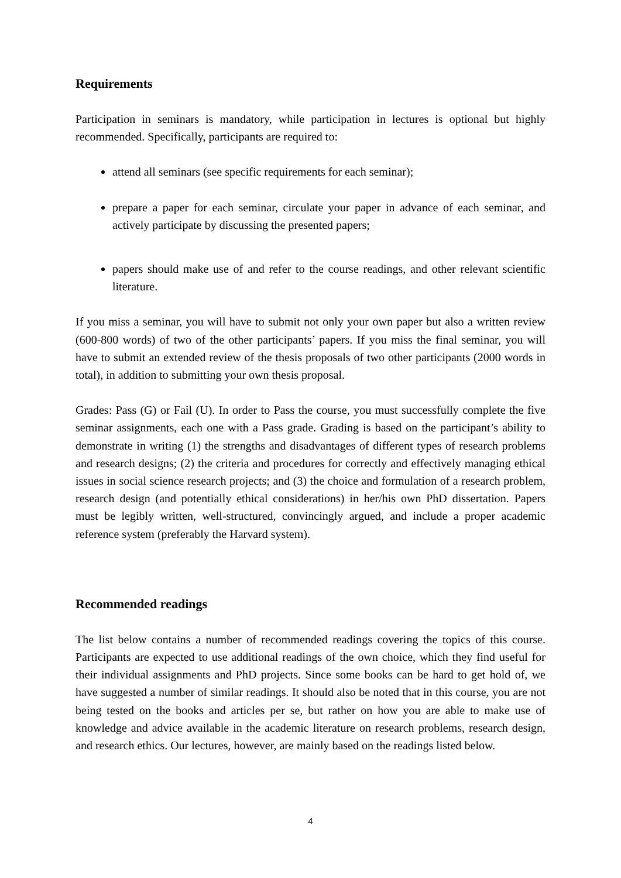Requirements
Participation in seminars is mandatory, while participation in lectures is optional but highly recommended. Specifically, participants are required to:
attend all seminars (see specific requirements for each seminar);
prepare a paper for each seminar, circulate your paper in advance of each seminar, and actively participate by discussing the presented papers;
papers should make use of and refer to the course readings, and other relevant scientific literature.
If you miss a seminar, you will have to submit not only your own paper but also a written review (600-800 words) of two of the other participants’ papers. If you miss the final seminar, you will have to submit an extended review of the thesis proposals of two other participants (2000 words in total), in addition to submitting your own thesis proposal.
Grades: Pass (G) or Fail (U). In order to Pass the course, you must successfully complete the five seminar assignments, each one with a Pass grade. Grading is based on the participant’s ability to demonstrate in writing (1) the strengths and disadvantages of different types of research problems and research designs; (2) the criteria and procedures for correctly and effectively managing ethical issues in social science research projects; and (3) the choice and formulation of a research problem, research design (and potentially ethical considerations) in her/his own PhD dissertation. Papers must be legibly written, well-structured, convincingly argued, and include a proper academic reference system (preferably the Harvard system).
Recommended readings
The list below contains a number of recommended readings covering the topics of this course. Participants are expected to use additional readings of the own choice, which they find useful for their individual assignments and PhD projects. Since some books can be hard to get hold of, we have suggested a number of similar readings. It should also be noted that in this course, you are not being tested on the books and articles per se, but rather on how you are able to make use of knowledge and advice available in the academic literature on research problems, research design, and research ethics. Our lectures, however, are mainly based on the readings listed below.
4